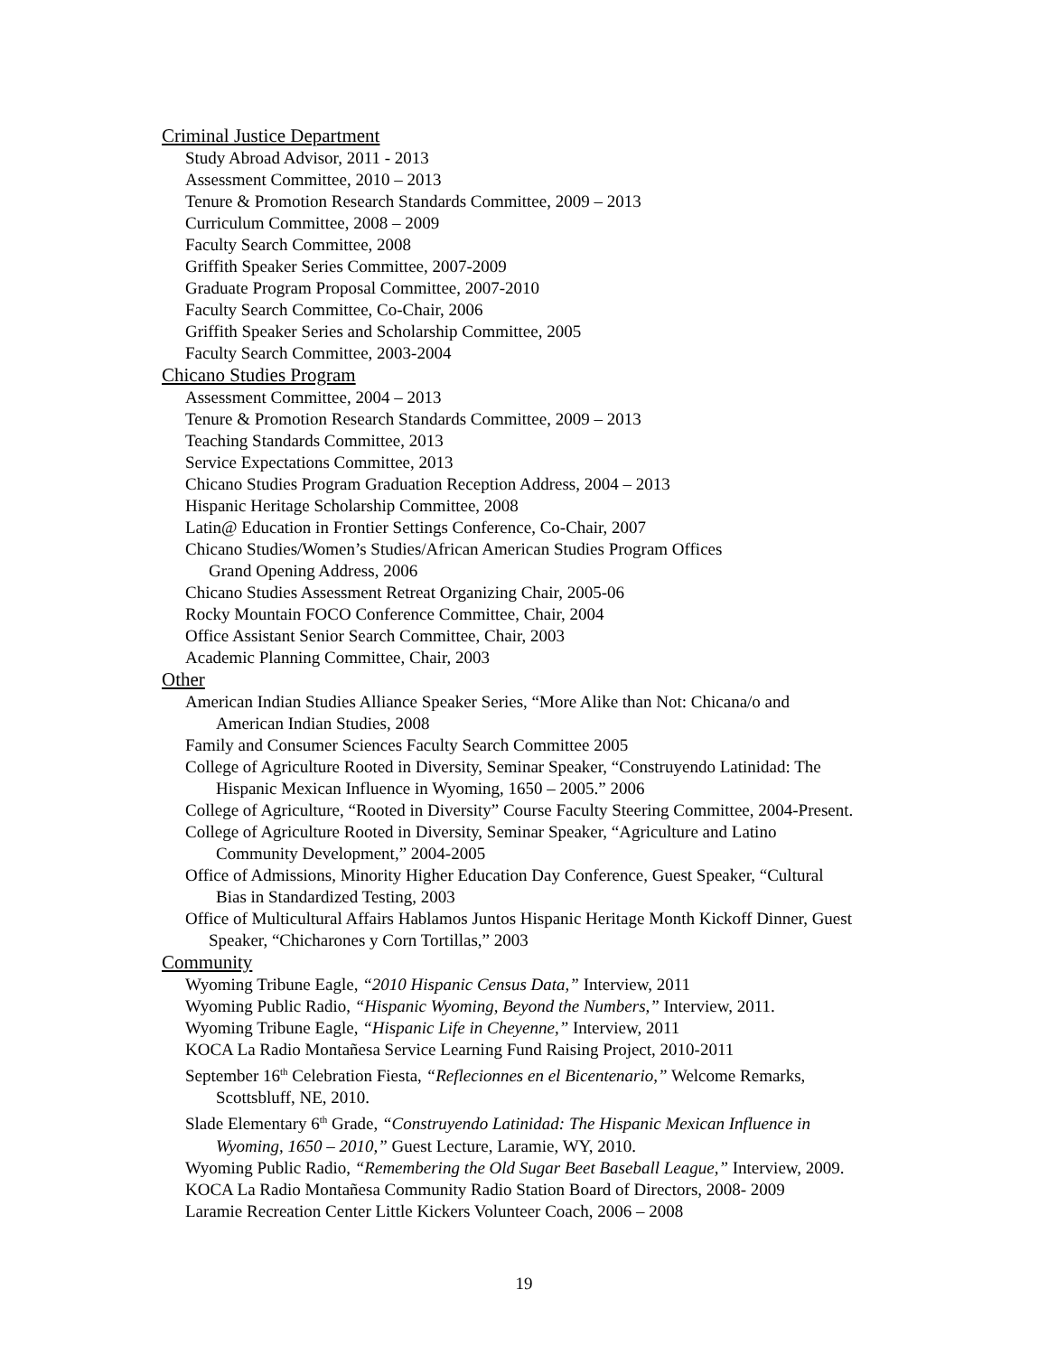Criminal Justice Department
Study Abroad Advisor, 2011 - 2013
Assessment Committee, 2010 – 2013
Tenure & Promotion Research Standards Committee, 2009 – 2013
Curriculum Committee, 2008 – 2009
Faculty Search Committee, 2008
Griffith Speaker Series Committee, 2007-2009
Graduate Program Proposal Committee, 2007-2010
Faculty Search Committee, Co-Chair, 2006
Griffith Speaker Series and Scholarship Committee, 2005
Faculty Search Committee, 2003-2004
Chicano Studies Program
Assessment Committee, 2004 – 2013
Tenure & Promotion Research Standards Committee, 2009 – 2013
Teaching Standards Committee, 2013
Service Expectations Committee, 2013
Chicano Studies Program Graduation Reception Address, 2004 – 2013
Hispanic Heritage Scholarship Committee, 2008
Latin@ Education in Frontier Settings Conference, Co-Chair, 2007
Chicano Studies/Women’s Studies/African American Studies Program Offices
Grand Opening Address, 2006
Chicano Studies Assessment Retreat Organizing Chair, 2005-06
Rocky Mountain FOCO Conference Committee, Chair, 2004
Office Assistant Senior Search Committee, Chair, 2003
Academic Planning Committee, Chair, 2003
Other
American Indian Studies Alliance Speaker Series, “More Alike than Not: Chicana/o and
American Indian Studies, 2008
Family and Consumer Sciences Faculty Search Committee 2005
College of Agriculture Rooted in Diversity, Seminar Speaker, “Construyendo Latinidad: The
Hispanic Mexican Influence in Wyoming, 1650 – 2005.” 2006
College of Agriculture, “Rooted in Diversity” Course Faculty Steering Committee, 2004-Present.
College of Agriculture Rooted in Diversity, Seminar Speaker, “Agriculture and Latino
Community Development,” 2004-2005
Office of Admissions, Minority Higher Education Day Conference, Guest Speaker, “Cultural
Bias in Standardized Testing, 2003
Office of Multicultural Affairs Hablamos Juntos Hispanic Heritage Month Kickoff Dinner, Guest
Speaker, “Chicharones y Corn Tortillas,” 2003
Community
Wyoming Tribune Eagle, “2010 Hispanic Census Data,” Interview, 2011
Wyoming Public Radio, “Hispanic Wyoming, Beyond the Numbers,” Interview, 2011.
Wyoming Tribune Eagle, “Hispanic Life in Cheyenne,” Interview, 2011
KOCA La Radio Montañesa Service Learning Fund Raising Project, 2010-2011
September 16<sup>th</sup> Celebration Fiesta, “Reflecionnes en el Bicentenario,” Welcome Remarks,
Scottsbluff, NE, 2010.
Slade Elementary 6<sup>th</sup> Grade, “Construyendo Latinidad: The Hispanic Mexican Influence in
Wyoming, 1650 – 2010,” Guest Lecture, Laramie, WY, 2010.
Wyoming Public Radio, “Remembering the Old Sugar Beet Baseball League,” Interview, 2009.
KOCA La Radio Montañesa Community Radio Station Board of Directors, 2008- 2009
Laramie Recreation Center Little Kickers Volunteer Coach, 2006 – 2008
19